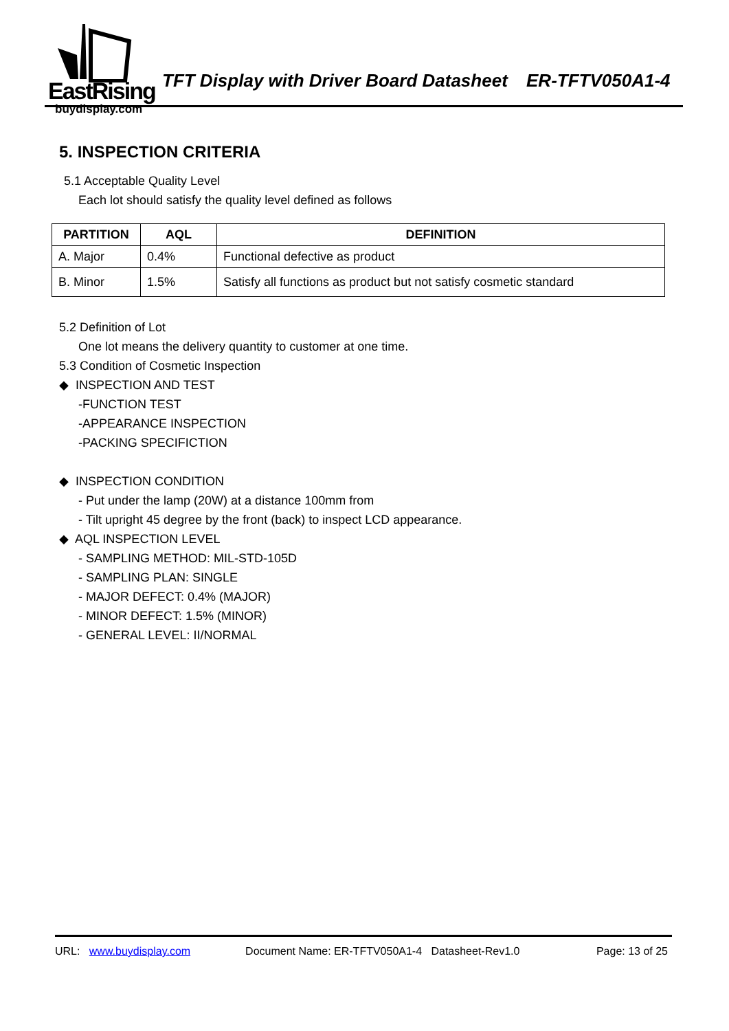EastRising
buydisplay.com
TFT Display with Driver Board Datasheet ER-TFTV050A1-4
5. INSPECTION CRITERIA
5.1 Acceptable Quality Level
Each lot should satisfy the quality level defined as follows
| PARTITION | AQL | DEFINITION |
| --- | --- | --- |
| A. Major | 0.4% | Functional defective as product |
| B. Minor | 1.5% | Satisfy all functions as product but not satisfy cosmetic standard |
5.2 Definition of Lot
One lot means the delivery quantity to customer at one time.
5.3 Condition of Cosmetic Inspection
◆ INSPECTION AND TEST
-FUNCTION TEST
-APPEARANCE INSPECTION
-PACKING SPECIFICTION
◆ INSPECTION CONDITION
- Put under the lamp (20W) at a distance 100mm from
- Tilt upright 45 degree by the front (back) to inspect LCD appearance.
◆ AQL INSPECTION LEVEL
- SAMPLING METHOD: MIL-STD-105D
- SAMPLING PLAN: SINGLE
- MAJOR DEFECT: 0.4% (MAJOR)
- MINOR DEFECT: 1.5% (MINOR)
- GENERAL LEVEL: II/NORMAL
URL: www.buydisplay.com Document Name: ER-TFTV050A1-4 Datasheet-Rev1.0 Page: 13 of 25